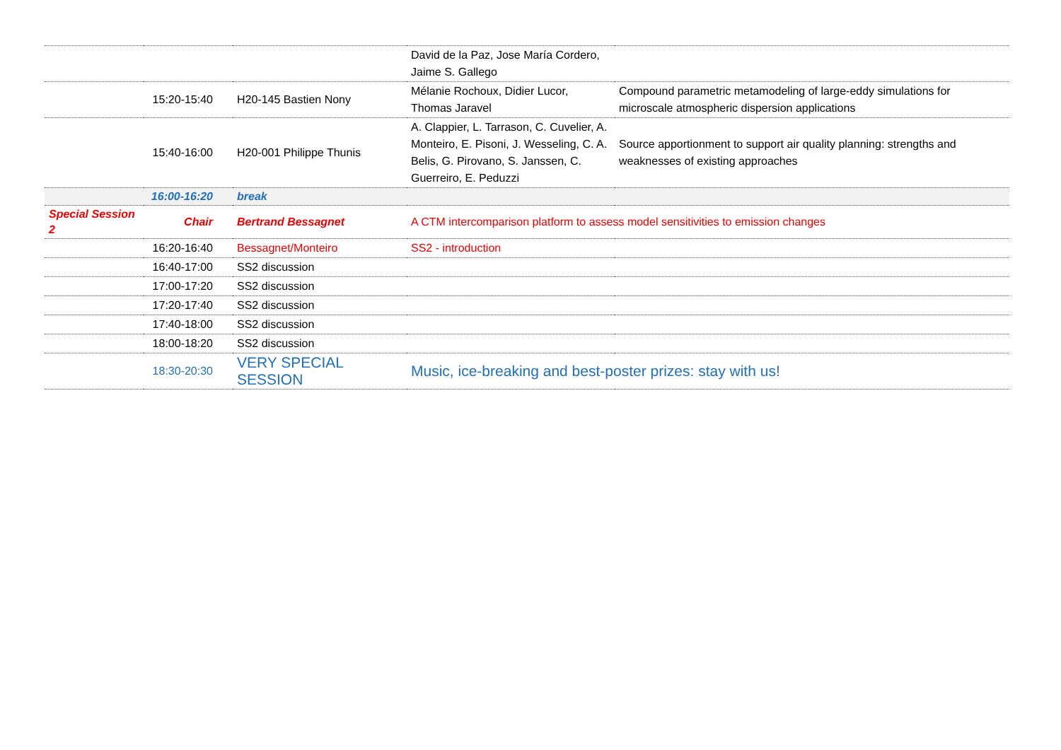| | | | David de la Paz, Jose María Cordero, Jaime S. Gallego | |
| | 15:20-15:40 | H20-145 Bastien Nony | Mélanie Rochoux, Didier Lucor, Thomas Jaravel | Compound parametric metamodeling of large-eddy simulations for microscale atmospheric dispersion applications |
| | 15:40-16:00 | H20-001 Philippe Thunis | A. Clappier, L. Tarrason, C. Cuvelier, A. Monteiro, E. Pisoni, J. Wesseling, C. A. Belis, G. Pirovano, S. Janssen, C. Guerreiro, E. Peduzzi | Source apportionment to support air quality planning: strengths and weaknesses of existing approaches |
| | 16:00-16:20 | break | | |
| Special Session 2 | Chair | Bertrand Bessagnet | A CTM intercomparison platform to assess model sensitivities to emission changes | |
| | 16:20-16:40 | Bessagnet/Monteiro | SS2 - introduction | |
| | 16:40-17:00 | SS2 discussion | | |
| | 17:00-17:20 | SS2 discussion | | |
| | 17:20-17:40 | SS2 discussion | | |
| | 17:40-18:00 | SS2 discussion | | |
| | 18:00-18:20 | SS2 discussion | | |
| | 18:30-20:30 | VERY SPECIAL SESSION | Music, ice-breaking and best-poster prizes: stay with us! | |